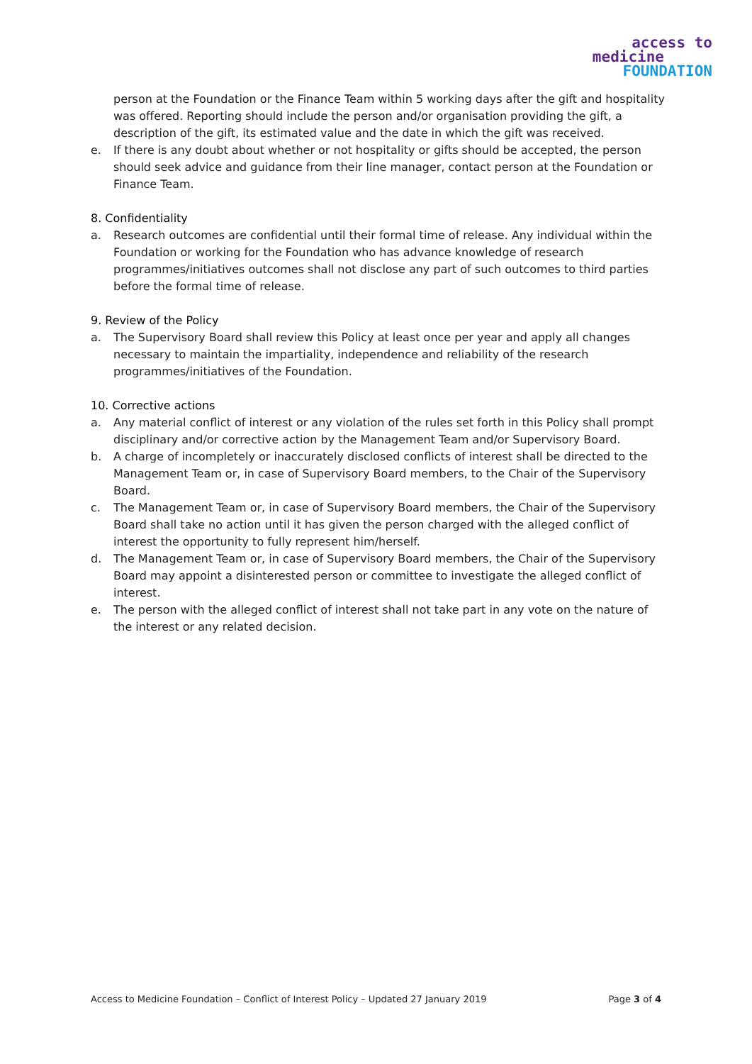access to
medicine
FOUNDATION
person at the Foundation or the Finance Team within 5 working days after the gift and hospitality was offered. Reporting should include the person and/or organisation providing the gift, a description of the gift, its estimated value and the date in which the gift was received.
e. If there is any doubt about whether or not hospitality or gifts should be accepted, the person should seek advice and guidance from their line manager, contact person at the Foundation or Finance Team.
8. Confidentiality
a. Research outcomes are confidential until their formal time of release. Any individual within the Foundation or working for the Foundation who has advance knowledge of research programmes/initiatives outcomes shall not disclose any part of such outcomes to third parties before the formal time of release.
9. Review of the Policy
a. The Supervisory Board shall review this Policy at least once per year and apply all changes necessary to maintain the impartiality, independence and reliability of the research programmes/initiatives of the Foundation.
10. Corrective actions
a. Any material conflict of interest or any violation of the rules set forth in this Policy shall prompt disciplinary and/or corrective action by the Management Team and/or Supervisory Board.
b. A charge of incompletely or inaccurately disclosed conflicts of interest shall be directed to the Management Team or, in case of Supervisory Board members, to the Chair of the Supervisory Board.
c. The Management Team or, in case of Supervisory Board members, the Chair of the Supervisory Board shall take no action until it has given the person charged with the alleged conflict of interest the opportunity to fully represent him/herself.
d. The Management Team or, in case of Supervisory Board members, the Chair of the Supervisory Board may appoint a disinterested person or committee to investigate the alleged conflict of interest.
e. The person with the alleged conflict of interest shall not take part in any vote on the nature of the interest or any related decision.
Access to Medicine Foundation – Conflict of Interest Policy – Updated 27 January 2019 Page 3 of 4